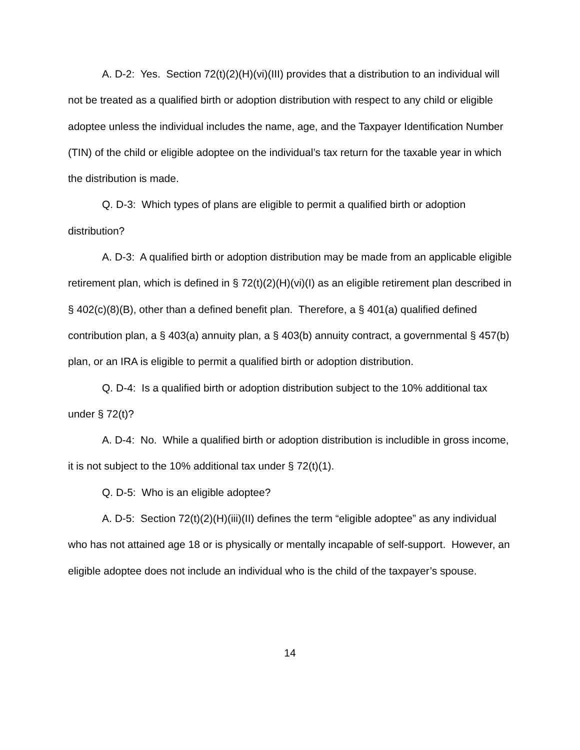A. D-2: Yes. Section 72(t)(2)(H)(vi)(III) provides that a distribution to an individual will not be treated as a qualified birth or adoption distribution with respect to any child or eligible adoptee unless the individual includes the name, age, and the Taxpayer Identification Number (TIN) of the child or eligible adoptee on the individual’s tax return for the taxable year in which the distribution is made.
Q. D-3: Which types of plans are eligible to permit a qualified birth or adoption distribution?
A. D-3: A qualified birth or adoption distribution may be made from an applicable eligible retirement plan, which is defined in § 72(t)(2)(H)(vi)(I) as an eligible retirement plan described in § 402(c)(8)(B), other than a defined benefit plan. Therefore, a § 401(a) qualified defined contribution plan, a § 403(a) annuity plan, a § 403(b) annuity contract, a governmental § 457(b) plan, or an IRA is eligible to permit a qualified birth or adoption distribution.
Q. D-4: Is a qualified birth or adoption distribution subject to the 10% additional tax under § 72(t)?
A. D-4: No. While a qualified birth or adoption distribution is includible in gross income, it is not subject to the 10% additional tax under § 72(t)(1).
Q. D-5: Who is an eligible adoptee?
A. D-5: Section 72(t)(2)(H)(iii)(II) defines the term “eligible adoptee” as any individual who has not attained age 18 or is physically or mentally incapable of self-support. However, an eligible adoptee does not include an individual who is the child of the taxpayer’s spouse.
14